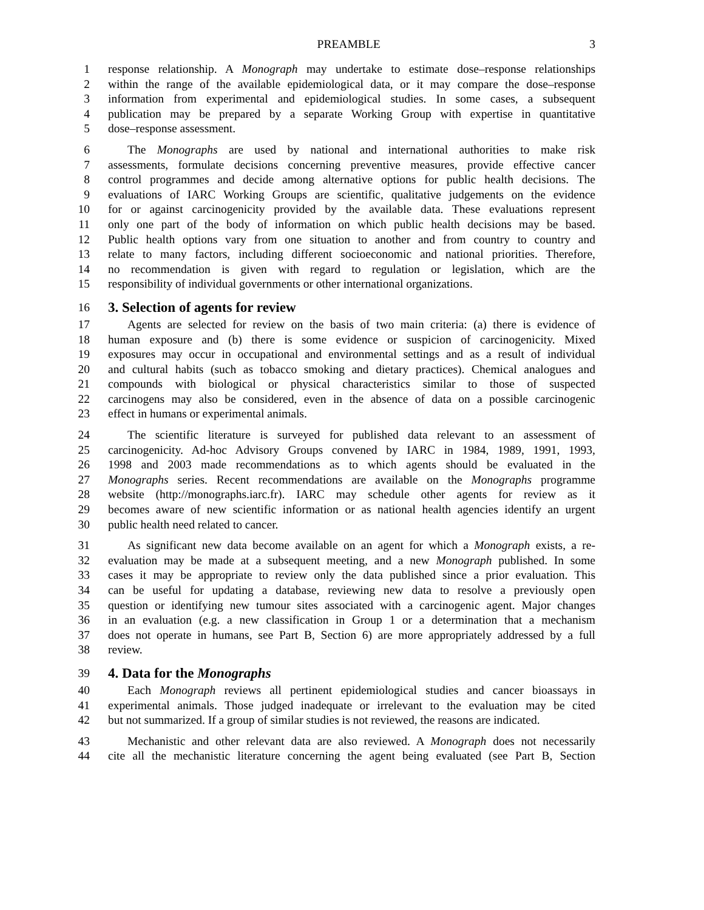PREAMBLE 3
1 response relationship. A Monograph may undertake to estimate dose–response relationships
2 within the range of the available epidemiological data, or it may compare the dose–response
3 information from experimental and epidemiological studies. In some cases, a subsequent
4 publication may be prepared by a separate Working Group with expertise in quantitative
5 dose–response assessment.
6 The Monographs are used by national and international authorities to make risk
7 assessments, formulate decisions concerning preventive measures, provide effective cancer
8 control programmes and decide among alternative options for public health decisions. The
9 evaluations of IARC Working Groups are scientific, qualitative judgements on the evidence
10 for or against carcinogenicity provided by the available data. These evaluations represent
11 only one part of the body of information on which public health decisions may be based.
12 Public health options vary from one situation to another and from country to country and
13 relate to many factors, including different socioeconomic and national priorities. Therefore,
14 no recommendation is given with regard to regulation or legislation, which are the
15 responsibility of individual governments or other international organizations.
16
3. Selection of agents for review
17 Agents are selected for review on the basis of two main criteria: (a) there is evidence of
18 human exposure and (b) there is some evidence or suspicion of carcinogenicity. Mixed
19 exposures may occur in occupational and environmental settings and as a result of individual
20 and cultural habits (such as tobacco smoking and dietary practices). Chemical analogues and
21 compounds with biological or physical characteristics similar to those of suspected
22 carcinogens may also be considered, even in the absence of data on a possible carcinogenic
23 effect in humans or experimental animals.
24 The scientific literature is surveyed for published data relevant to an assessment of
25 carcinogenicity. Ad-hoc Advisory Groups convened by IARC in 1984, 1989, 1991, 1993,
26 1998 and 2003 made recommendations as to which agents should be evaluated in the
27 Monographs series. Recent recommendations are available on the Monographs programme
28 website (http://monographs.iarc.fr). IARC may schedule other agents for review as it
29 becomes aware of new scientific information or as national health agencies identify an urgent
30 public health need related to cancer.
31 As significant new data become available on an agent for which a Monograph exists, a re-
32 evaluation may be made at a subsequent meeting, and a new Monograph published. In some
33 cases it may be appropriate to review only the data published since a prior evaluation. This
34 can be useful for updating a database, reviewing new data to resolve a previously open
35 question or identifying new tumour sites associated with a carcinogenic agent. Major changes
36 in an evaluation (e.g. a new classification in Group 1 or a determination that a mechanism
37 does not operate in humans, see Part B, Section 6) are more appropriately addressed by a full
38 review.
39
4. Data for the Monographs
40 Each Monograph reviews all pertinent epidemiological studies and cancer bioassays in
41 experimental animals. Those judged inadequate or irrelevant to the evaluation may be cited
42 but not summarized. If a group of similar studies is not reviewed, the reasons are indicated.
43 Mechanistic and other relevant data are also reviewed. A Monograph does not necessarily
44 cite all the mechanistic literature concerning the agent being evaluated (see Part B, Section